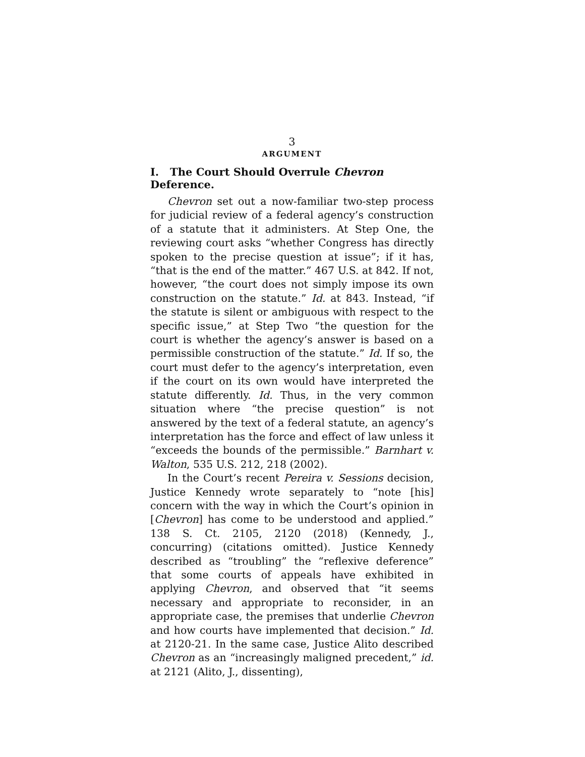3
ARGUMENT
I. The Court Should Overrule Chevron Deference.
Chevron set out a now-familiar two-step process for judicial review of a federal agency’s construction of a statute that it administers. At Step One, the reviewing court asks “whether Congress has directly spoken to the precise question at issue”; if it has, “that is the end of the matter.” 467 U.S. at 842. If not, however, “the court does not simply impose its own construction on the statute.” Id. at 843. Instead, “if the statute is silent or ambiguous with respect to the specific issue,” at Step Two “the question for the court is whether the agency’s answer is based on a permissible construction of the statute.” Id. If so, the court must defer to the agency’s interpretation, even if the court on its own would have interpreted the statute differently. Id. Thus, in the very common situation where “the precise question” is not answered by the text of a federal statute, an agency’s interpretation has the force and effect of law unless it “exceeds the bounds of the permissible.” Barnhart v. Walton, 535 U.S. 212, 218 (2002).
In the Court’s recent Pereira v. Sessions decision, Justice Kennedy wrote separately to “note [his] concern with the way in which the Court’s opinion in [Chevron] has come to be understood and applied.” 138 S. Ct. 2105, 2120 (2018) (Kennedy, J., concurring) (citations omitted). Justice Kennedy described as “troubling” the “reflexive deference” that some courts of appeals have exhibited in applying Chevron, and observed that “it seems necessary and appropriate to reconsider, in an appropriate case, the premises that underlie Chevron and how courts have implemented that decision.” Id. at 2120-21. In the same case, Justice Alito described Chevron as an “increasingly maligned precedent,” id. at 2121 (Alito, J., dissenting),